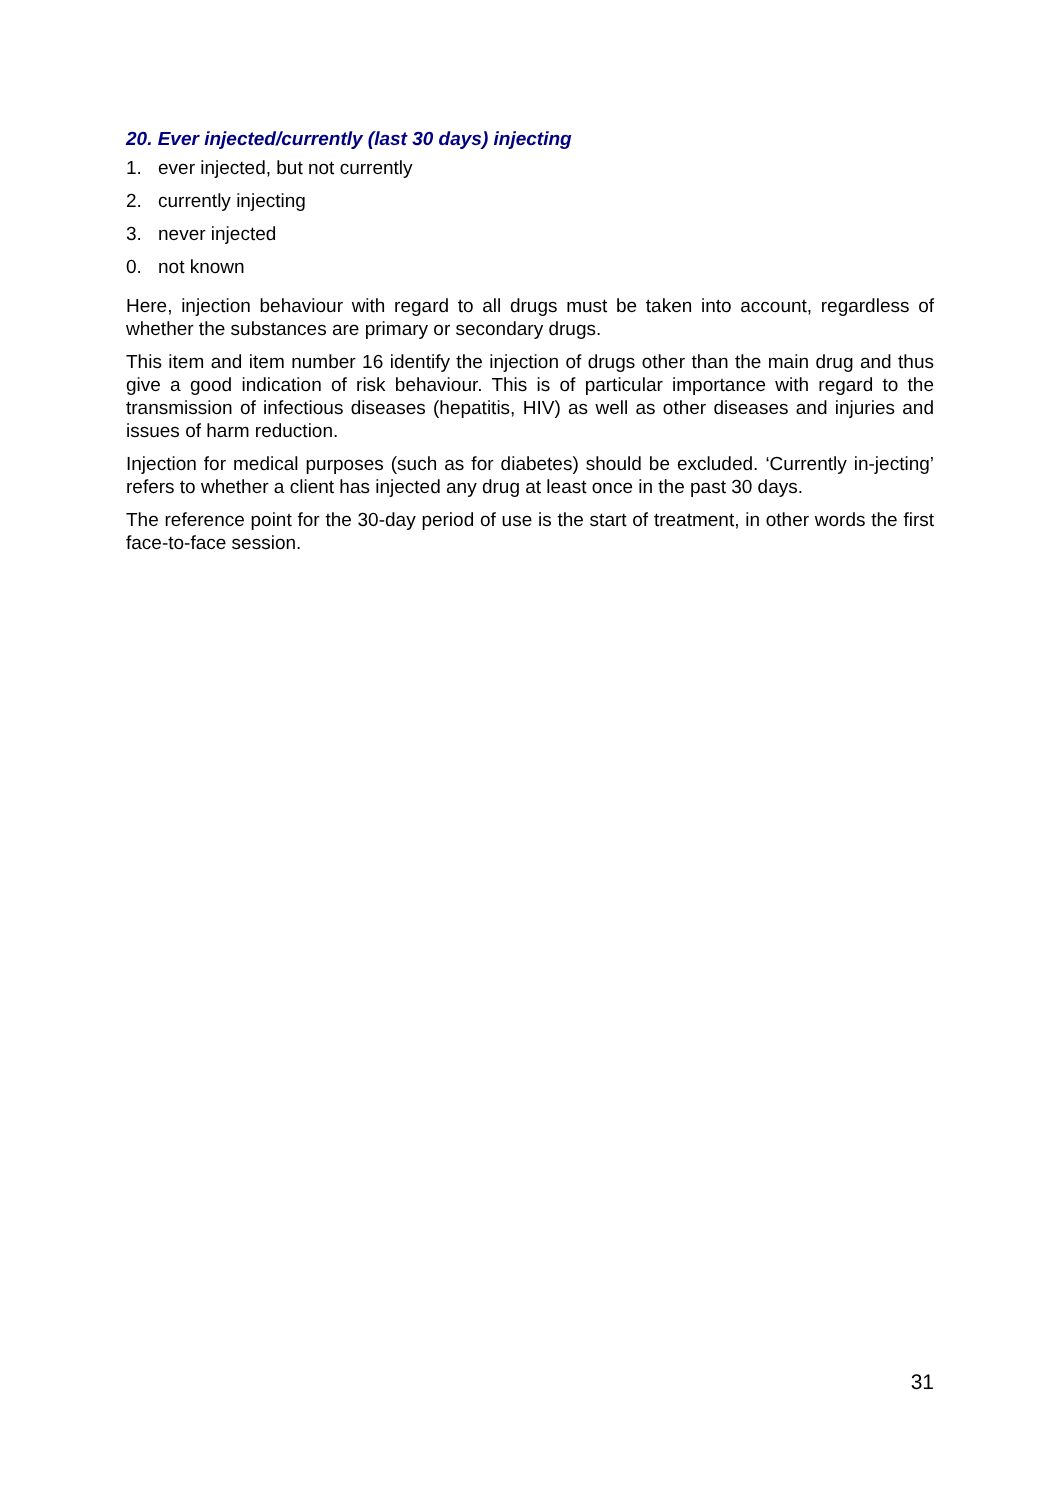20. Ever injected/currently (last 30 days) injecting
1. ever injected, but not currently
2. currently injecting
3. never injected
0. not known
Here, injection behaviour with regard to all drugs must be taken into account, regardless of whether the substances are primary or secondary drugs.
This item and item number 16 identify the injection of drugs other than the main drug and thus give a good indication of risk behaviour. This is of particular importance with regard to the transmission of infectious diseases (hepatitis, HIV) as well as other diseases and injuries and issues of harm reduction.
Injection for medical purposes (such as for diabetes) should be excluded. ‘Currently in-jecting’ refers to whether a client has injected any drug at least once in the past 30 days.
The reference point for the 30-day period of use is the start of treatment, in other words the first face-to-face session.
31